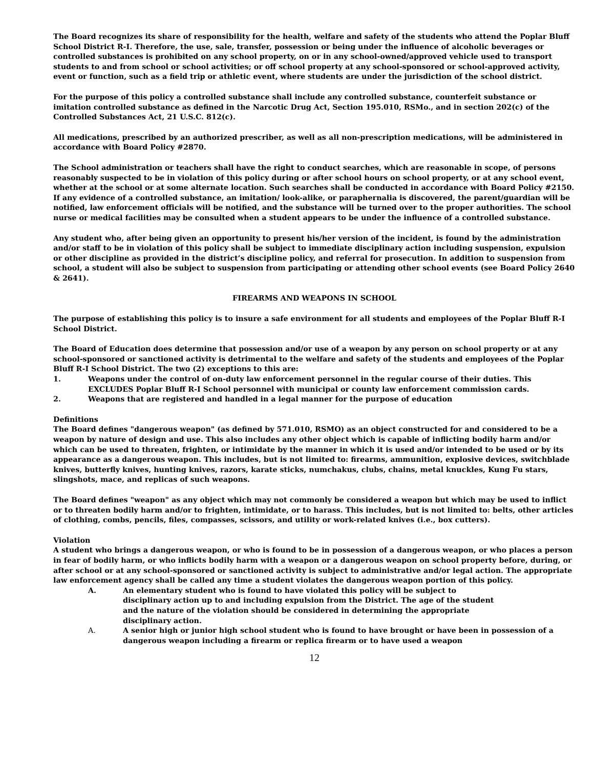The Board recognizes its share of responsibility for the health, welfare and safety of the students who attend the Poplar Bluff School District R-I. Therefore, the use, sale, transfer, possession or being under the influence of alcoholic beverages or controlled substances is prohibited on any school property, on or in any school-owned/approved vehicle used to transport students to and from school or school activities; or off school property at any school-sponsored or school-approved activity, event or function, such as a field trip or athletic event, where students are under the jurisdiction of the school district.
For the purpose of this policy a controlled substance shall include any controlled substance, counterfeit substance or imitation controlled substance as defined in the Narcotic Drug Act, Section 195.010, RSMo., and in section 202(c) of the Controlled Substances Act, 21 U.S.C. 812(c).
All medications, prescribed by an authorized prescriber, as well as all non-prescription medications, will be administered in accordance with Board Policy #2870.
The School administration or teachers shall have the right to conduct searches, which are reasonable in scope, of persons reasonably suspected to be in violation of this policy during or after school hours on school property, or at any school event, whether at the school or at some alternate location. Such searches shall be conducted in accordance with Board Policy #2150. If any evidence of a controlled substance, an imitation/ look-alike, or paraphernalia is discovered, the parent/guardian will be notified, law enforcement officials will be notified, and the substance will be turned over to the proper authorities. The school nurse or medical facilities may be consulted when a student appears to be under the influence of a controlled substance.
Any student who, after being given an opportunity to present his/her version of the incident, is found by the administration and/or staff to be in violation of this policy shall be subject to immediate disciplinary action including suspension, expulsion or other discipline as provided in the district’s discipline policy, and referral for prosecution. In addition to suspension from school, a student will also be subject to suspension from participating or attending other school events (see Board Policy 2640 & 2641).
FIREARMS AND WEAPONS IN SCHOOL
The purpose of establishing this policy is to insure a safe environment for all students and employees of the Poplar Bluff R-I School District.
The Board of Education does determine that possession and/or use of a weapon by any person on school property or at any school-sponsored or sanctioned activity is detrimental to the welfare and safety of the students and employees of the Poplar Bluff R-I School District. The two (2) exceptions to this are:
1. Weapons under the control of on-duty law enforcement personnel in the regular course of their duties. This EXCLUDES Poplar Bluff R-I School personnel with municipal or county law enforcement commission cards.
2. Weapons that are registered and handled in a legal manner for the purpose of education
Definitions
The Board defines "dangerous weapon" (as defined by 571.010, RSMO) as an object constructed for and considered to be a weapon by nature of design and use. This also includes any other object which is capable of inflicting bodily harm and/or which can be used to threaten, frighten, or intimidate by the manner in which it is used and/or intended to be used or by its appearance as a dangerous weapon. This includes, but is not limited to: firearms, ammunition, explosive devices, switchblade knives, butterfly knives, hunting knives, razors, karate sticks, numchakus, clubs, chains, metal knuckles, Kung Fu stars, slingshots, mace, and replicas of such weapons.
The Board defines "weapon" as any object which may not commonly be considered a weapon but which may be used to inflict or to threaten bodily harm and/or to frighten, intimidate, or to harass. This includes, but is not limited to: belts, other articles of clothing, combs, pencils, files, compasses, scissors, and utility or work-related knives (i.e., box cutters).
Violation
A student who brings a dangerous weapon, or who is found to be in possession of a dangerous weapon, or who places a person in fear of bodily harm, or who inflicts bodily harm with a weapon or a dangerous weapon on school property before, during, or after school or at any school-sponsored or sanctioned activity is subject to administrative and/or legal action. The appropriate law enforcement agency shall be called any time a student violates the dangerous weapon portion of this policy.
A. An elementary student who is found to have violated this policy will be subject to disciplinary action up to and including expulsion from the District. The age of the student and the nature of the violation should be considered in determining the appropriate disciplinary action.
A. A senior high or junior high school student who is found to have brought or have been in possession of a dangerous weapon including a firearm or replica firearm or to have used a weapon
12